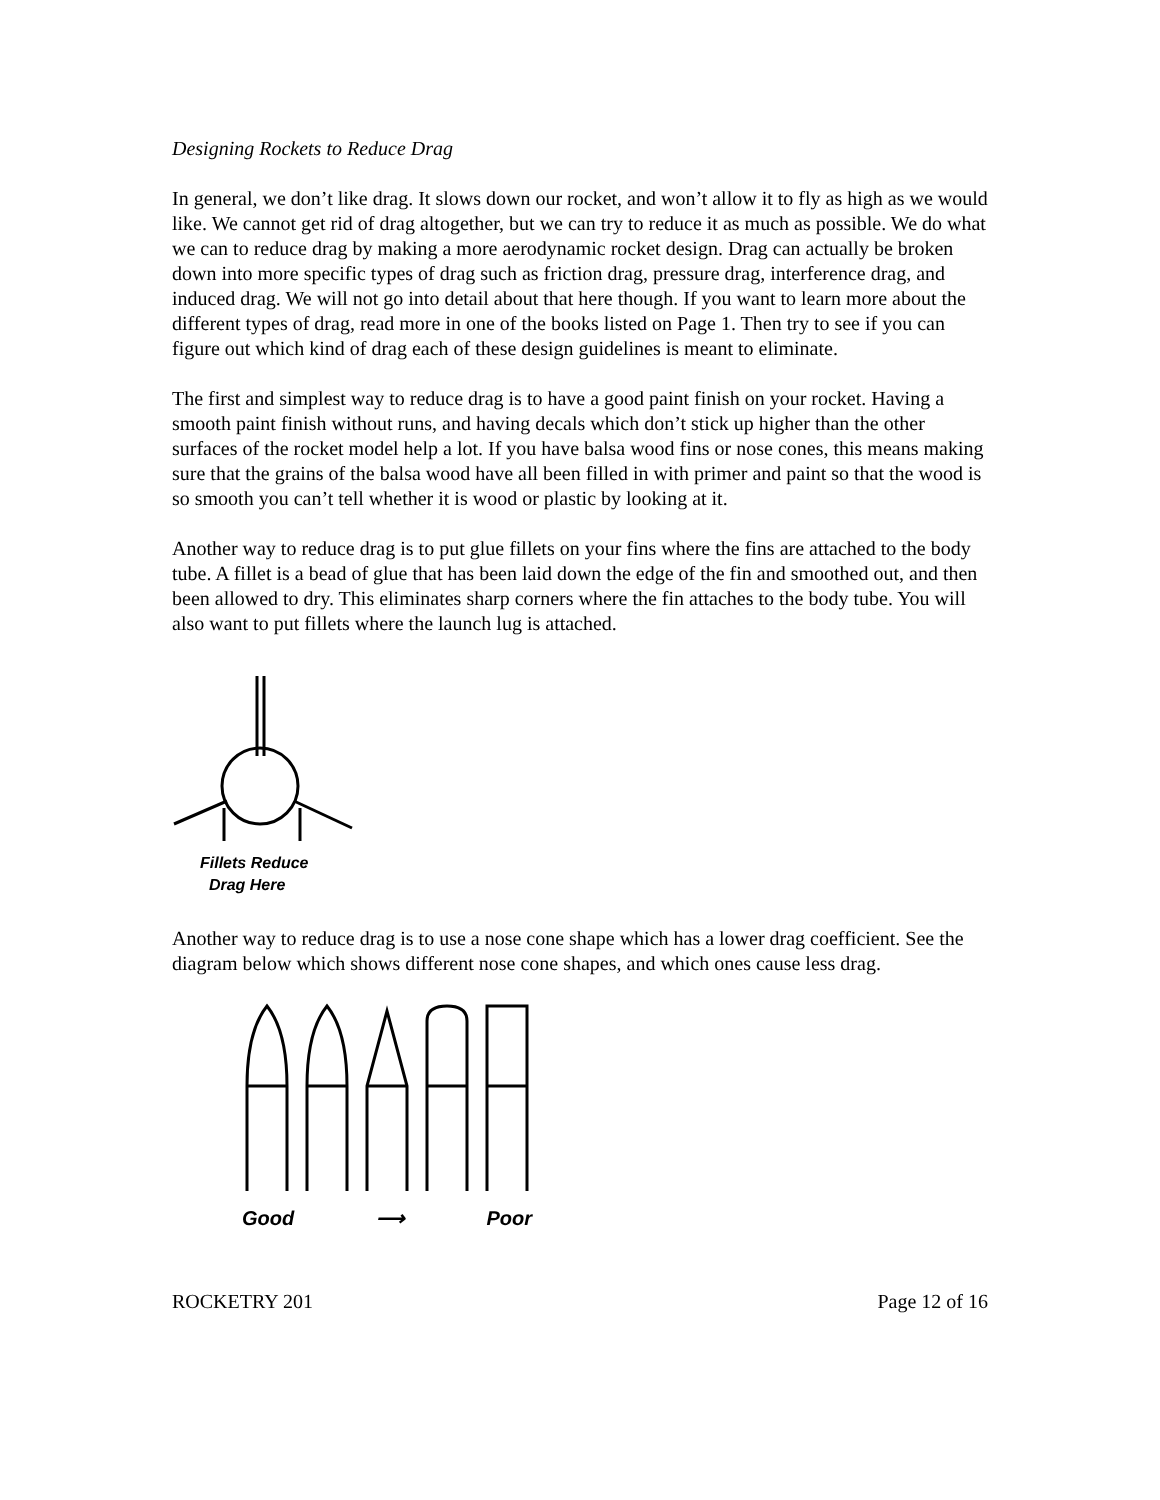Designing Rockets to Reduce Drag
In general, we don’t like drag. It slows down our rocket, and won’t allow it to fly as high as we would like. We cannot get rid of drag altogether, but we can try to reduce it as much as possible. We do what we can to reduce drag by making a more aerodynamic rocket design. Drag can actually be broken down into more specific types of drag such as friction drag, pressure drag, interference drag, and induced drag. We will not go into detail about that here though. If you want to learn more about the different types of drag, read more in one of the books listed on Page 1. Then try to see if you can figure out which kind of drag each of these design guidelines is meant to eliminate.
The first and simplest way to reduce drag is to have a good paint finish on your rocket. Having a smooth paint finish without runs, and having decals which don’t stick up higher than the other surfaces of the rocket model help a lot. If you have balsa wood fins or nose cones, this means making sure that the grains of the balsa wood have all been filled in with primer and paint so that the wood is so smooth you can’t tell whether it is wood or plastic by looking at it.
Another way to reduce drag is to put glue fillets on your fins where the fins are attached to the body tube. A fillet is a bead of glue that has been laid down the edge of the fin and smoothed out, and then been allowed to dry. This eliminates sharp corners where the fin attaches to the body tube. You will also want to put fillets where the launch lug is attached.
Fillets Reduce
Drag Here
Another way to reduce drag is to use a nose cone shape which has a lower drag coefficient. See the diagram below which shows different nose cone shapes, and which ones cause less drag.
Good ⟶ Poor
ROCKETRY 201 Page 12 of 16